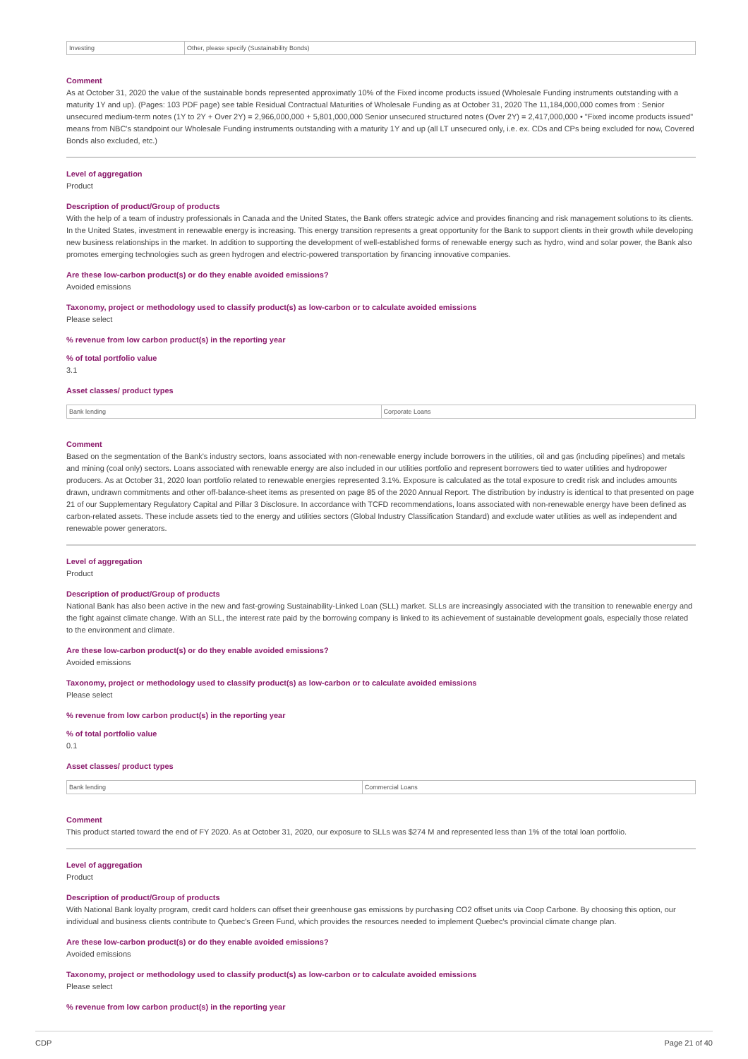| Investing | Other, please specify (Sustainability Bonds) |
Comment
As at October 31, 2020 the value of the sustainable bonds represented approximatly 10% of the Fixed income products issued (Wholesale Funding instruments outstanding with a maturity 1Y and up). (Pages: 103 PDF page) see table Residual Contractual Maturities of Wholesale Funding as at October 31, 2020 The 11,184,000,000 comes from : Senior unsecured medium-term notes (1Y to 2Y + Over 2Y) = 2,966,000,000 + 5,801,000,000 Senior unsecured structured notes (Over 2Y) = 2,417,000,000 • "Fixed income products issued" means from NBC's standpoint our Wholesale Funding instruments outstanding with a maturity 1Y and up (all LT unsecured only, i.e. ex. CDs and CPs being excluded for now, Covered Bonds also excluded, etc.)
Level of aggregation
Product
Description of product/Group of products
With the help of a team of industry professionals in Canada and the United States, the Bank offers strategic advice and provides financing and risk management solutions to its clients. In the United States, investment in renewable energy is increasing. This energy transition represents a great opportunity for the Bank to support clients in their growth while developing new business relationships in the market. In addition to supporting the development of well-established forms of renewable energy such as hydro, wind and solar power, the Bank also promotes emerging technologies such as green hydrogen and electric-powered transportation by financing innovative companies.
Are these low-carbon product(s) or do they enable avoided emissions?
Avoided emissions
Taxonomy, project or methodology used to classify product(s) as low-carbon or to calculate avoided emissions
Please select
% revenue from low carbon product(s) in the reporting year
% of total portfolio value
3.1
Asset classes/ product types
| Bank lending | Corporate Loans |
Comment
Based on the segmentation of the Bank's industry sectors, loans associated with non-renewable energy include borrowers in the utilities, oil and gas (including pipelines) and metals and mining (coal only) sectors. Loans associated with renewable energy are also included in our utilities portfolio and represent borrowers tied to water utilities and hydropower producers. As at October 31, 2020 loan portfolio related to renewable energies represented 3.1%. Exposure is calculated as the total exposure to credit risk and includes amounts drawn, undrawn commitments and other off-balance-sheet items as presented on page 85 of the 2020 Annual Report. The distribution by industry is identical to that presented on page 21 of our Supplementary Regulatory Capital and Pillar 3 Disclosure. In accordance with TCFD recommendations, loans associated with non-renewable energy have been defined as carbon-related assets. These include assets tied to the energy and utilities sectors (Global Industry Classification Standard) and exclude water utilities as well as independent and renewable power generators.
Level of aggregation
Product
Description of product/Group of products
National Bank has also been active in the new and fast-growing Sustainability-Linked Loan (SLL) market. SLLs are increasingly associated with the transition to renewable energy and the fight against climate change. With an SLL, the interest rate paid by the borrowing company is linked to its achievement of sustainable development goals, especially those related to the environment and climate.
Are these low-carbon product(s) or do they enable avoided emissions?
Avoided emissions
Taxonomy, project or methodology used to classify product(s) as low-carbon or to calculate avoided emissions
Please select
% revenue from low carbon product(s) in the reporting year
% of total portfolio value
0.1
Asset classes/ product types
| Bank lending | Commercial Loans |
Comment
This product started toward the end of FY 2020. As at October 31, 2020, our exposure to SLLs was $274 M and represented less than 1% of the total loan portfolio.
Level of aggregation
Product
Description of product/Group of products
With National Bank loyalty program, credit card holders can offset their greenhouse gas emissions by purchasing CO2 offset units via Coop Carbone. By choosing this option, our individual and business clients contribute to Quebec's Green Fund, which provides the resources needed to implement Quebec's provincial climate change plan.
Are these low-carbon product(s) or do they enable avoided emissions?
Avoided emissions
Taxonomy, project or methodology used to classify product(s) as low-carbon or to calculate avoided emissions
Please select
% revenue from low carbon product(s) in the reporting year
CDP Page 21 of 40